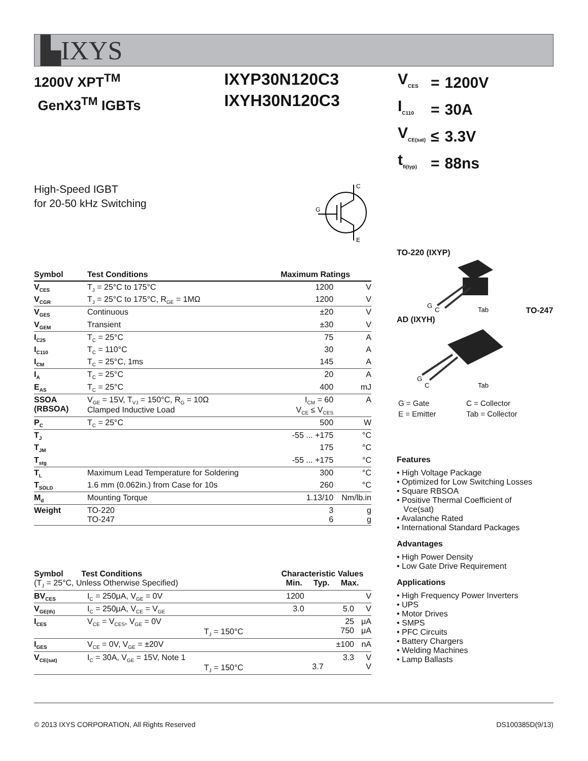▙IXYS
1200V XPT<sup>TM</sup>
GenX3<sup>TM</sup> IGBTs
IXYP30N120C3
IXYH30N120C3
| V<sub>CES</sub> | = | 1200V |
| I<sub>C110</sub> | = | 30A |
| V<sub>CE(sat)</sub> | ≤ | 3.3V |
| t<sub>fi(typ)</sub> | = | 88ns |
High-Speed IGBT
for 20-50 kHz Switching
C
G
E
| Symbol | Test Conditions | Maximum Ratings | |
| --- | --- | --- | --- |
| V<sub>CES</sub> | T<sub>J</sub> = 25°C to 175°C | 1200 | V |
| V<sub>CGR</sub> | T<sub>J</sub> = 25°C to 175°C, R<sub>GE</sub> = 1MΩ | 1200 | V |
| V<sub>GES</sub> | Continuous | ±20 | V |
| V<sub>GEM</sub> | Transient | ±30 | V |
| I<sub>C25</sub> | T<sub>C</sub> = 25°C | 75 | A |
| I<sub>C110</sub> | T<sub>C</sub> = 110°C | 30 | A |
| I<sub>CM</sub> | T<sub>C</sub> = 25°C, 1ms | 145 | A |
| I<sub>A</sub> | T<sub>C</sub> = 25°C | 20 | A |
| E<sub>AS</sub> | T<sub>C</sub> = 25°C | 400 | mJ |
| SSOA (RBSOA) | V<sub>GE</sub> = 15V, T<sub>VJ</sub> = 150°C, R<sub>G</sub> = 10Ω Clamped Inductive Load | I<sub>CM</sub> = 60 V<sub>CE</sub> ≤ V<sub>CES</sub> | A |
| P<sub>C</sub> | T<sub>C</sub> = 25°C | 500 | W |
| T<sub>J</sub> | | -55 ... +175 | °C |
| T<sub>JM</sub> | | 175 | °C |
| T<sub>stg</sub> | | -55 ... +175 | °C |
| T<sub>L</sub> | Maximum Lead Temperature for Soldering | 300 | °C |
| T<sub>SOLD</sub> | 1.6 mm (0.062in.) from Case for 10s | 260 | °C |
| M<sub>d</sub> | Mounting Torque | 1.13/10 | Nm/lb.in |
| Weight | TO-220 TO-247 | 3 6 | g g |
| Symbol Test Conditions (T<sub>J</sub> = 25°C, Unless Otherwise Specified) | | Characteristic Values Min. Typ. Max. | | | |
| BV<sub>CES</sub> | I<sub>C</sub> = 250μA, V<sub>GE</sub> = 0V | 1200 | | | V |
| V<sub>GE(th)</sub> | I<sub>C</sub> = 250μA, V<sub>CE</sub> = V<sub>GE</sub> | 3.0 | | 5.0 | V |
| I<sub>CES</sub> | V<sub>CE</sub> = V<sub>CES</sub>, V<sub>GE</sub> = 0V T<sub>J</sub> = 150°C | | | 25 750 | μA μA |
| I<sub>GES</sub> | V<sub>CE</sub> = 0V, V<sub>GE</sub> = ±20V | | | ±100 | nA |
| V<sub>CE(sat)</sub> | I<sub>C</sub> = 30A, V<sub>GE</sub> = 15V, Note 1 T<sub>J</sub> = 150°C | | 3.7 | 3.3 | V V |
TO-220 (IXYP)
G
C
Tab
TO-247 AD (IXYH)
G
C
Tab
| G = Gate | C = Collector |
| E = Emitter | Tab = Collector |
Features
• High Voltage Package
• Optimized for Low Switching Losses
• Square RBSOA
• Positive Thermal Coefficient of
Vce(sat)
• Avalanche Rated
• International Standard Packages
Advantages
• High Power Density
• Low Gate Drive Requirement
Applications
• High Frequency Power Inverters
• UPS
• Motor Drives
• SMPS
• PFC Circuits
• Battery Chargers
• Welding Machines
• Lamp Ballasts
© 2013 IXYS CORPORATION, All Rights Reserved DS100385D(9/13)